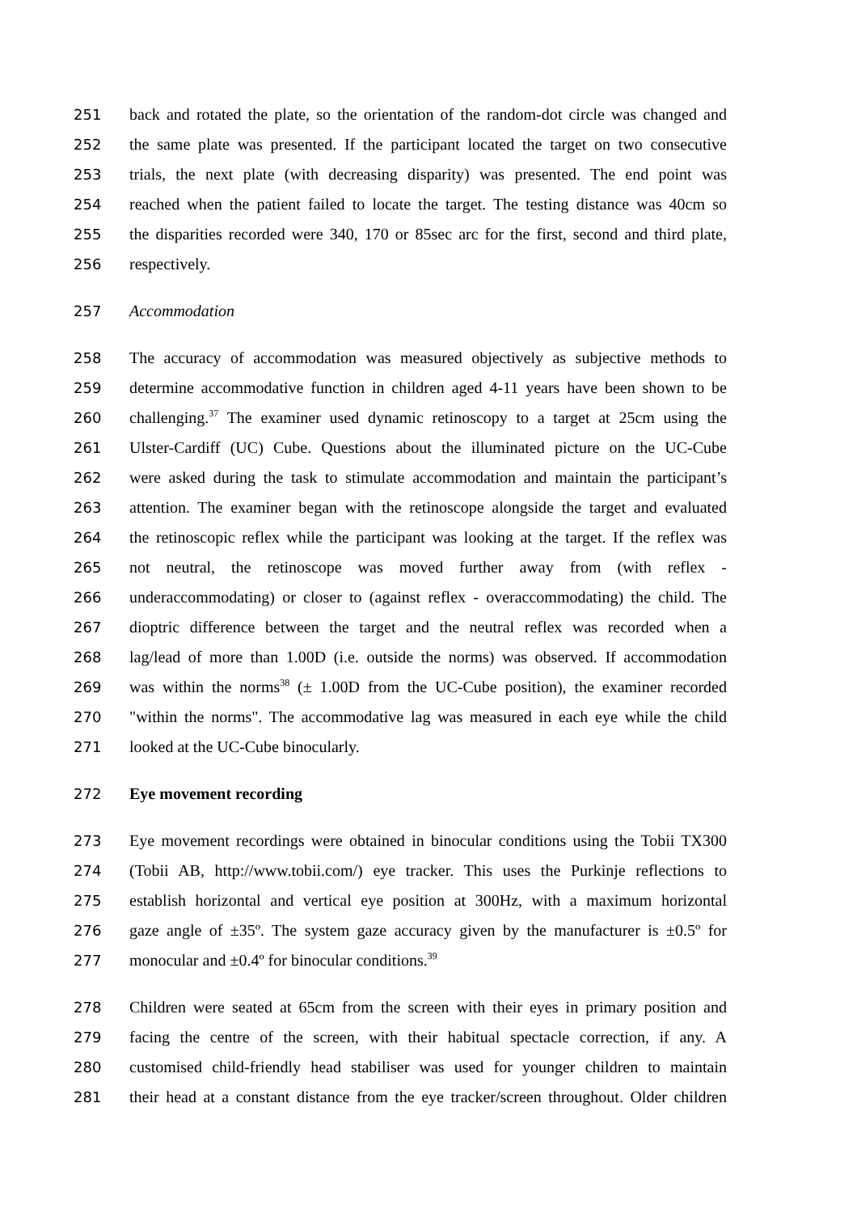251 back and rotated the plate, so the orientation of the random-dot circle was changed and
252 the same plate was presented. If the participant located the target on two consecutive
253 trials, the next plate (with decreasing disparity) was presented. The end point was
254 reached when the patient failed to locate the target. The testing distance was 40cm so
255 the disparities recorded were 340, 170 or 85sec arc for the first, second and third plate,
256 respectively.
257 Accommodation
258 The accuracy of accommodation was measured objectively as subjective methods to
259 determine accommodative function in children aged 4-11 years have been shown to be
260 challenging.<sup>37</sup> The examiner used dynamic retinoscopy to a target at 25cm using the
261 Ulster-Cardiff (UC) Cube. Questions about the illuminated picture on the UC-Cube
262 were asked during the task to stimulate accommodation and maintain the participant’s
263 attention. The examiner began with the retinoscope alongside the target and evaluated
264 the retinoscopic reflex while the participant was looking at the target. If the reflex was
265 not neutral, the retinoscope was moved further away from (with reflex -
266 underaccommodating) or closer to (against reflex - overaccommodating) the child. The
267 dioptric difference between the target and the neutral reflex was recorded when a
268 lag/lead of more than 1.00D (i.e. outside the norms) was observed. If accommodation
269 was within the norms<sup>38</sup> (± 1.00D from the UC-Cube position), the examiner recorded
270 "within the norms". The accommodative lag was measured in each eye while the child
271 looked at the UC-Cube binocularly.
272 Eye movement recording
273 Eye movement recordings were obtained in binocular conditions using the Tobii TX300
274 (Tobii AB, http://www.tobii.com/) eye tracker. This uses the Purkinje reflections to
275 establish horizontal and vertical eye position at 300Hz, with a maximum horizontal
276 gaze angle of ±35º. The system gaze accuracy given by the manufacturer is ±0.5º for
277 monocular and ±0.4º for binocular conditions.<sup>39</sup>
278 Children were seated at 65cm from the screen with their eyes in primary position and
279 facing the centre of the screen, with their habitual spectacle correction, if any. A
280 customised child-friendly head stabiliser was used for younger children to maintain
281 their head at a constant distance from the eye tracker/screen throughout. Older children